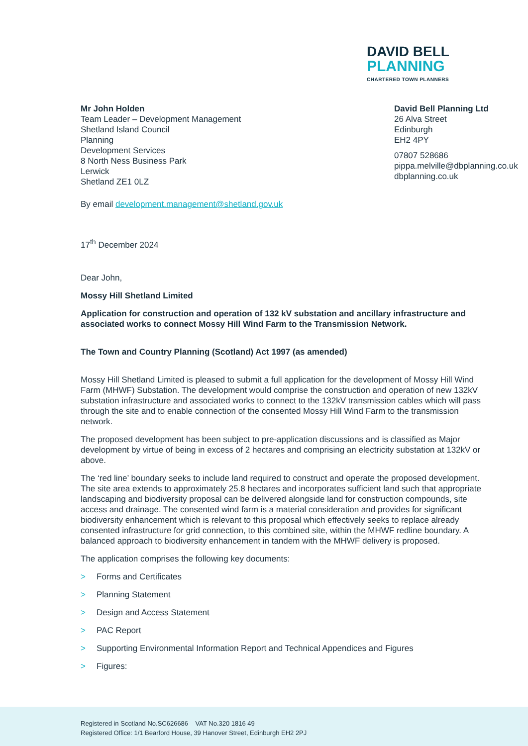DAVID BELL
PLANNING
CHARTERED TOWN PLANNERS
Mr John Holden
Team Leader – Development Management
Shetland Island Council
Planning
Development Services
8 North Ness Business Park
Lerwick
Shetland ZE1 0LZ
David Bell Planning Ltd
26 Alva Street
Edinburgh
EH2 4PY
07807 528686
pippa.melville@dbplanning.co.uk
dbplanning.co.uk
By email development.management@shetland.gov.uk
17<sup>th</sup> December 2024
Dear John,
Mossy Hill Shetland Limited
Application for construction and operation of 132 kV substation and ancillary infrastructure and associated works to connect Mossy Hill Wind Farm to the Transmission Network.
The Town and Country Planning (Scotland) Act 1997 (as amended)
Mossy Hill Shetland Limited is pleased to submit a full application for the development of Mossy Hill Wind Farm (MHWF) Substation. The development would comprise the construction and operation of new 132kV substation infrastructure and associated works to connect to the 132kV transmission cables which will pass through the site and to enable connection of the consented Mossy Hill Wind Farm to the transmission network.
The proposed development has been subject to pre-application discussions and is classified as Major development by virtue of being in excess of 2 hectares and comprising an electricity substation at 132kV or above.
The ‘red line’ boundary seeks to include land required to construct and operate the proposed development. The site area extends to approximately 25.8 hectares and incorporates sufficient land such that appropriate landscaping and biodiversity proposal can be delivered alongside land for construction compounds, site access and drainage. The consented wind farm is a material consideration and provides for significant biodiversity enhancement which is relevant to this proposal which effectively seeks to replace already consented infrastructure for grid connection, to this combined site, within the MHWF redline boundary. A balanced approach to biodiversity enhancement in tandem with the MHWF delivery is proposed.
The application comprises the following key documents:
> Forms and Certificates
> Planning Statement
> Design and Access Statement
> PAC Report
> Supporting Environmental Information Report and Technical Appendices and Figures
> Figures:
Registered in Scotland No.SC626686 VAT No.320 1816 49
Registered Office: 1/1 Bearford House, 39 Hanover Street, Edinburgh EH2 2PJ